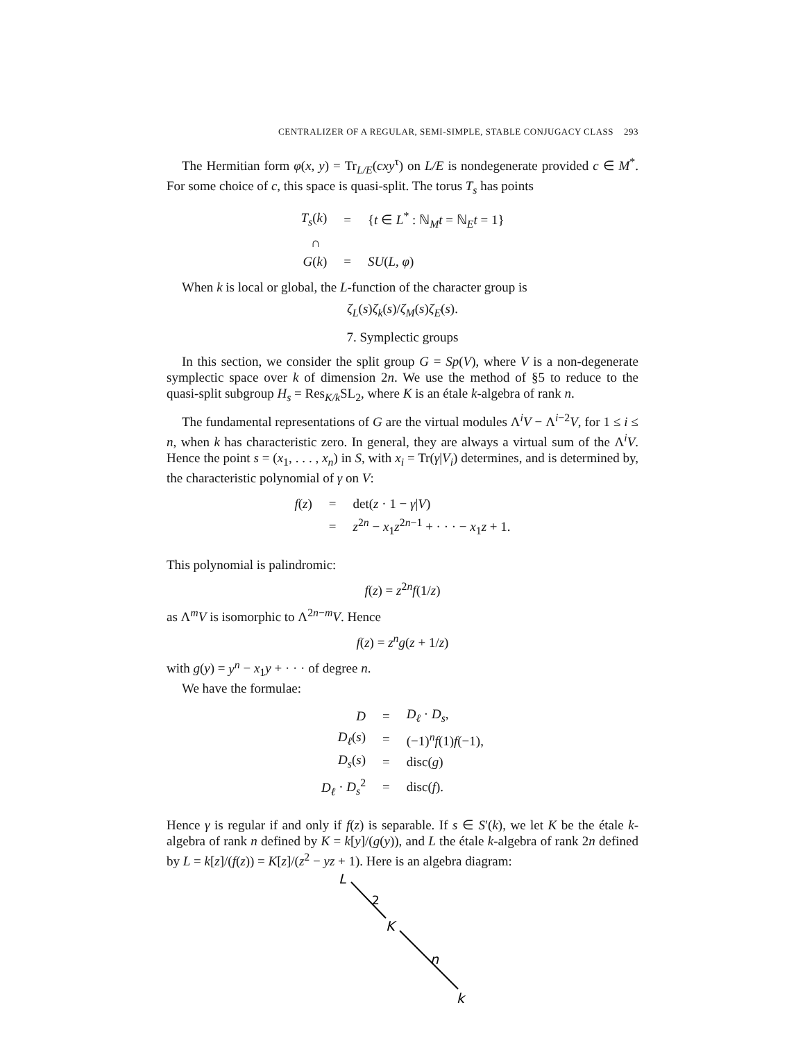CENTRALIZER OF A REGULAR, SEMI-SIMPLE, STABLE CONJUGACY CLASS 293
The Hermitian form φ(x, y) = Tr<sub>L/E</sub>(cxy<sup>τ</sup>) on L/E is nondegenerate provided c ∈ M<sup>*</sup>. For some choice of c, this space is quasi-split. The torus T<sub>s</sub> has points
| T<sub>s</sub> ( k ) | = | { t ∈ L<sup>*</sup> : ℕ<sub>M</sub> t = ℕ<sub>E</sub> t = 1} |
| ∩ | | |
| G ( k ) | = | SU ( L, φ ) |
When k is local or global, the L-function of the character group is
ζ<sub>L</sub>(s)ζ<sub>k</sub>(s)/ζ<sub>M</sub>(s)ζ<sub>E</sub>(s).
7. Symplectic groups
In this section, we consider the split group G = Sp(V), where V is a non-degenerate symplectic space over k of dimension 2n. We use the method of §5 to reduce to the quasi-split subgroup H<sub>s</sub> = Res<sub>K/k</sub>SL<sub>2</sub>, where K is an étale k-algebra of rank n.
The fundamental representations of G are the virtual modules Λ<sup>i</sup>V − Λ<sup>i−2</sup>V, for 1 ≤ i ≤ n, when k has characteristic zero. In general, they are always a virtual sum of the Λ<sup>i</sup>V. Hence the point s = (x<sub>1</sub>, . . . , x<sub>n</sub>) in S, with x<sub>i</sub> = Tr(γ|V<sub>i</sub>) determines, and is determined by, the characteristic polynomial of γ on V:
| f ( z ) | = | det( z · 1 − γ / V ) |
| | = | z<sup>2n</sup> − x<sub>1</sub> z<sup>2n−1</sup> + · · · − x<sub>1</sub> z + 1. |
This polynomial is palindromic:
f(z) = z<sup>2n</sup>f(1/z)
as Λ<sup>m</sup>V is isomorphic to Λ<sup>2n−m</sup>V. Hence
f(z) = z<sup>n</sup>g(z + 1/z)
with g(y) = y<sup>n</sup> − x<sub>1</sub>y + · · · of degree n.
We have the formulae:
| D | = | D<sub>ℓ</sub> · D<sub>s</sub> , |
| D<sub>ℓ</sub> ( s ) | = | (−1)<sup>n</sup> f (1) f (−1), |
| D<sub>s</sub> ( s ) | = | disc( g ) |
| D<sub>ℓ</sub> · D<sub>s</sub><sup>2</sup> | = | disc( f ). |
Hence γ is regular if and only if f(z) is separable. If s ∈ S′(k), we let K be the étale k-algebra of rank n defined by K = k[y]/(g(y)), and L the étale k-algebra of rank 2n defined by L = k[z]/(f(z)) = K[z]/(z<sup>2</sup> − yz + 1). Here is an algebra diagram:
L
2
K
n
k